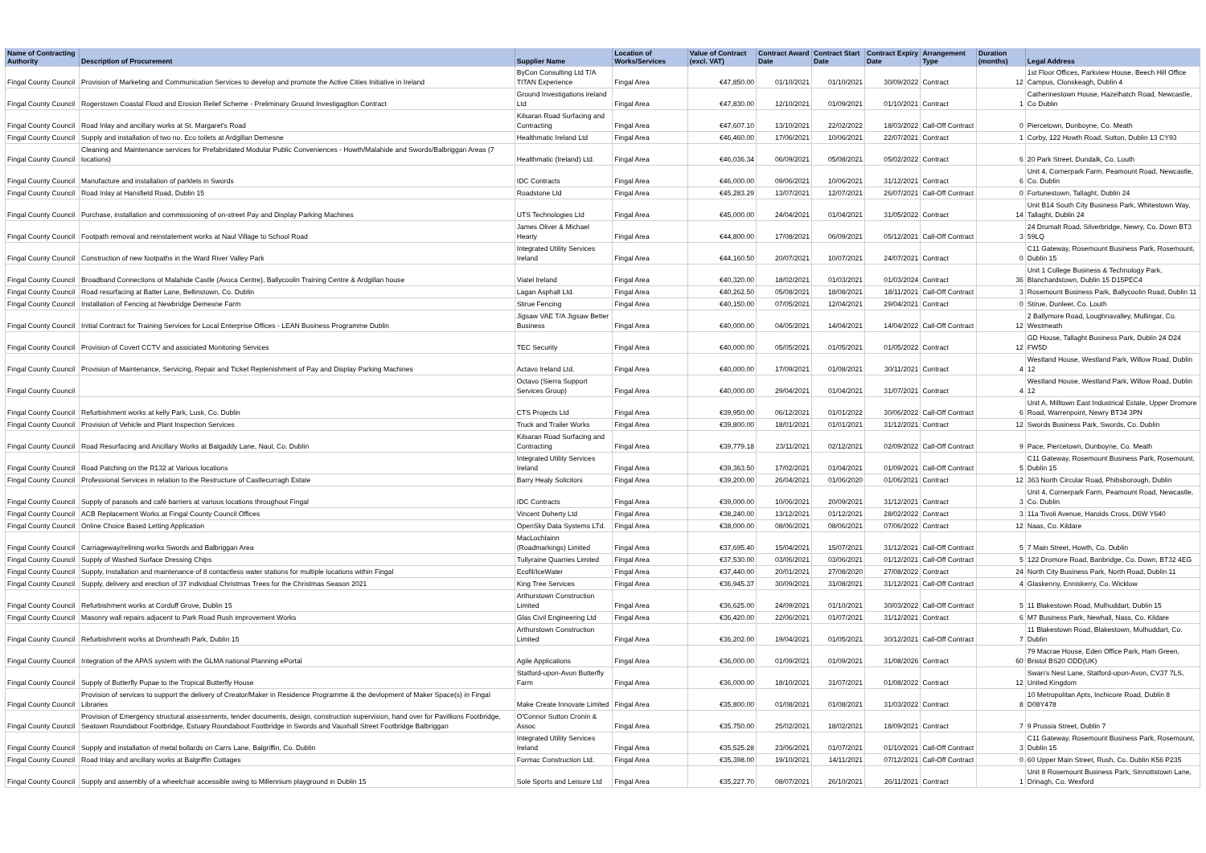| Name of Contracting Authority | Description of Procurement | Supplier Name | Location of Works/Services | Value of Contract (excl. VAT) | Contract Award Date | Contract Start Date | Contract Expiry Date | Arrangement Type | Duration (months) | Legal Address |
| --- | --- | --- | --- | --- | --- | --- | --- | --- | --- | --- |
| Fingal County Council | Provision of Marketing and Communication Services to develop and promote the Active Cities Initiative in Ireland | ByCon Consulting Ltd T/A TITAN Experience | Fingal Area | €47,850.00 | 01/10/2021 | 01/10/2021 | 30/09/2022 | Contract | 12 | 1st Floor Offices, Parkview House, Beech Hill Office Campus, Clonskeagh, Dublin 4 |
| Fingal County Council | Rogerstown Coastal Flood and Erosion Relief Scheme - Preliminary Ground Investigagtion Contract | Ground Investigations ireland Ltd | Fingal Area | €47,830.00 | 12/10/2021 | 01/09/2021 | 01/10/2021 | Contract | 1 | Catherinestown House, Hazelhatch Road, Newcastle, Co Dublin |
| Fingal County Council | Road Inlay and ancillary works at St. Margaret's Road | Kilsaran Road Surfacing and Contracting | Fingal Area | €47,607.10 | 13/10/2021 | 22/02/2022 | 18/03/2022 | Call-Off Contract | 0 | Piercetown, Dunboyne, Co. Meath |
| Fingal County Council | Supply and installation of two no. Eco toilets at Ardgillan Demesne | Healthmatic Ireland Ltd | Fingal Area | €46,460.00 | 17/06/2021 | 10/06/2021 | 22/07/2021 | Contract | 1 | Corby, 122 Howth Road, Sutton, Dublin 13 CY93 |
| Fingal County Council | Cleaning and Maintenance services for Prefabridated Modular Public Conveniences - Howth/Malahide and Swords/Balbriggan Areas (7 locations) | Healthmatic (Ireland) Ltd. | Fingal Area | €46,036.34 | 06/09/2021 | 05/08/2021 | 05/02/2022 | Contract | 6 | 20 Park Street, Dundalk, Co. Louth |
| Fingal County Council | Manufacture and installation of parklets in Swords | IDC Contracts | Fingal Area | €46,000.00 | 09/06/2021 | 10/06/2021 | 31/12/2021 | Contract | 6 | Unit 4, Cornerpark Farm, Peamount Road, Newcastle, Co. Dublin |
| Fingal County Council | Road Inlay at Hansfield Road, Dublin 15 | Roadstone Ltd | Fingal Area | €45,283.29 | 13/07/2021 | 12/07/2021 | 26/07/2021 | Call-Off Contract | 0 | Fortunestown, Tallaght, Dublin 24 |
| Fingal County Council | Purchase, installation and commissioning of on-street Pay and Display Parking Machines | UTS Technologies Ltd | Fingal Area | €45,000.00 | 24/04/2021 | 01/04/2021 | 31/05/2022 | Contract | 14 | Unit B14 South City Business Park, Whitestown Way, Tallaght, Dublin 24 |
| Fingal County Council | Footpath removal and reinstatement works at Naul Village to School Road | James Oliver & Michael Hearty | Fingal Area | €44,800.00 | 17/08/2021 | 06/09/2021 | 05/12/2021 | Call-Off Contract | 3 | 24 Drumalt Road, Silverbridge, Newry, Co. Down BT3 59LQ |
| Fingal County Council | Construction of new footpaths in the Ward River Valley Park | Integrated Utility Services Ireland | Fingal Area | €44,160.50 | 20/07/2021 | 10/07/2021 | 24/07/2021 | Contract | 0 | C11 Gateway, Rosemount Business Park, Rosemount, Dublin 15 |
| Fingal County Council | Broadband Connections ot Malahide Castle (Avoca Centre), Ballycoolin Training Centre & Ardgillan house | Viatel Ireland | Fingal Area | €40,320.00 | 18/02/2021 | 01/03/2021 | 01/03/2024 | Contract | 36 | Unit 1 College Business & Technology Park, Blanchardstown, Dublin 15 D15PEC4 |
| Fingal County Council | Road resurfacing at Batter Lane, Bellinstown, Co. Dublin | Lagan Asphalt Ltd. | Fingal Area | €40,262.50 | 05/08/2021 | 18/08/2021 | 18/11/2021 | Call-Off Contract | 3 | Rosemount Business Park, Ballycoolin Road, Dublin 11 |
| Fingal County Council | Installation of Fencing at Newbridge Demesne Farm | Stirue Fencing | Fingal Area | €40,150.00 | 07/05/2021 | 12/04/2021 | 29/04/2021 | Contract | 0 | Stirue, Dunleer, Co. Louth |
| Fingal County Council | Initial Contract for Training Services for Local Enterprise Offices - LEAN Business Programme Dublin | Jigsaw VAE T/A Jigsaw Better Business | Fingal Area | €40,000.00 | 04/05/2021 | 14/04/2021 | 14/04/2022 | Call-Off Contract | 12 | 2 Ballymore Road, Loughnavalley, Mullingar, Co. Westmeath |
| Fingal County Council | Provision of Covert CCTV and assiciated Monitoring Services | TEC Security | Fingal Area | €40,000.00 | 05/05/2021 | 01/05/2021 | 01/05/2022 | Contract | 12 | GD House, Tallaght Business Park, Dublin 24 D24 FW5D |
| Fingal County Council | Provision of Maintenance, Servicing, Repair and Ticket Replenishment of Pay and Display Parking Machines | Actavo Ireland Ltd. | Fingal Area | €40,000.00 | 17/09/2021 | 01/08/2021 | 30/11/2021 | Contract | 4 | Westland House, Westland Park, Willow Road, Dublin 12 |
| Fingal County Council | | Octavo (Sierra Support Services Group) | Fingal Area | €40,000.00 | 29/04/2021 | 01/04/2021 | 31/07/2021 | Contract | 4 | Westland House, Westland Park, Willow Road, Dublin 12 |
| Fingal County Council | Refurbishment works at kelly Park, Lusk, Co. Dublin | CTS Projects Ltd | Fingal Area | €39,950.00 | 06/12/2021 | 01/01/2022 | 30/06/2022 | Call-Off Contract | 6 | Unit A, Milltown East Industrical Estate, Upper Dromore Road, Warrenpoint, Newry BT34 3PN |
| Fingal County Council | Provision of Vehicle and Plant Inspection Services | Truck and Trailer Works | Fingal Area | €39,800.00 | 18/01/2021 | 01/01/2021 | 31/12/2021 | Contract | 12 | Swords Business Park, Swords, Co. Dublin |
| Fingal County Council | Road Resurfacing and Ancillary Works at Balgaddy Lane, Naul, Co. Dublin | Kilsaran Road Surfacing and Contracting | Fingal Area | €39,779.18 | 23/11/2021 | 02/12/2021 | 02/09/2022 | Call-Off Contract | 9 | Pace, Piercetown, Dunboyne, Co. Meath |
| Fingal County Council | Road Patching on the R132 at Various locations | Integrated Utility Services Ireland | Fingal Area | €39,363.50 | 17/02/2021 | 01/04/2021 | 01/09/2021 | Call-Off Contract | 5 | C11 Gateway, Rosemount Business Park, Rosemount, Dublin 15 |
| Fingal County Council | Professional Services in relation to the Restructure of Castlecurragh Estate | Barry Healy Solicitors | Fingal Area | €39,200.00 | 26/04/2021 | 01/06/2020 | 01/06/2021 | Contract | 12 | 363 North Circular Road, Phibsborough, Dublin |
| Fingal County Council | Supply of parasols and café barriers at various locations throughout Fingal | IDC Contracts | Fingal Area | €39,000.00 | 10/06/2021 | 20/09/2021 | 31/12/2021 | Contract | 3 | Unit 4, Cornerpark Farm, Peamount Road, Newcastle, Co. Dublin |
| Fingal County Council | ACB Replacement Works at Fingal County Council Offices | Vincent Doherty Ltd | Fingal Area | €38,240.00 | 13/12/2021 | 01/12/2021 | 28/02/2022 | Contract | 3 | 11a Tivoli Avenue, Harolds Cross, D6W Y640 |
| Fingal County Council | Online Choice Based Letting Application | OpenSky Data Systems LTd. | Fingal Area | €38,000.00 | 08/06/2021 | 08/06/2021 | 07/06/2022 | Contract | 12 | Naas, Co. Kildare |
| Fingal County Council | Carriageway/relining works Swords and Balbriggan Area | MacLochlainn (Roadmarkings) Limited | Fingal Area | €37,695.40 | 15/04/2021 | 15/07/2021 | 31/12/2021 | Call-Off Contract | 5 | 7 Main Street, Howth, Co. Dublin |
| Fingal County Council | Supply of Washed Surface Dressing Chips | Tullyraine Quarries Limited | Fingal Area | €37,530.00 | 03/06/2021 | 03/06/2021 | 01/12/2021 | Call-Off Contract | 5 | 122 Dromore Road, Banbridge, Co. Down, BT32 4EG |
| Fingal County Council | Supply, Installation and maintenance of 8 contactless water stations for multiple locations within Fingal | Ecofil/IceWater | Fingal Area | €37,440.00 | 20/01/2021 | 27/08/2020 | 27/08/2022 | Contract | 24 | North City Business Park, North Road, Dublin 11 |
| Fingal County Council | Supply, delivery and erection of 37 individual Christmas Trees for the Christmas Season 2021 | King Tree Services | Fingal Area | €36,945.37 | 30/09/2021 | 31/08/2021 | 31/12/2021 | Call-Off Contract | 4 | Glaskenny, Enniskerry, Co. Wicklow |
| Fingal County Council | Refurbishment works at Corduff Grove, Dublin 15 | Arthurstown Construction Limited | Fingal Area | €36,625.00 | 24/09/2021 | 01/10/2021 | 30/03/2022 | Call-Off Contract | 5 | 11 Blakestown Road, Mulhuddart, Dublin 15 |
| Fingal County Council | Masonry wall repairs adjacent to Park Road Rush improvement Works | Glas Civil Engineering Ltd | Fingal Area | €36,420.00 | 22/06/2021 | 01/07/2021 | 31/12/2021 | Contract | 6 | M7 Business Park, Newhall, Nass, Co. Kildare |
| Fingal County Council | Refurbishment works at Dromheath Park, Dublin 15 | Arthurstown Construction Limited | Fingal Area | €36,202.00 | 19/04/2021 | 01/05/2021 | 30/12/2021 | Call-Off Contract | 7 | 11 Blakestown Road, Blakestown, Mulhuddart, Co. Dublin |
| Fingal County Council | Integration of the APAS system with the GLMA national Planning ePortal | Agile Applications | Fingal Area | €36,000.00 | 01/09/2021 | 01/09/2021 | 31/08/2026 | Contract | 60 | 79 Macrae House, Eden Office Park, Ham Green, Bristol BS20 ODD(UK) |
| Fingal County Council | Supply of Butterfly Pupae to the Tropical Butterfly House | Statford-upon-Avon Butterfly Farm | Fingal Area | €36,000.00 | 18/10/2021 | 31/07/2021 | 01/08/2022 | Contract | 12 | Swan's Nest Lane, Statford-upon-Avon, CV37 7LS, United Kingdom |
| Fingal County Council | Provision of services to support the delivery of Creator/Maker in Residence Programme & the devlopment of Maker Space(s) in Fingal Libraries | Make Create Innovate Limited | Fingal Area | €35,800.00 | 01/08/2021 | 01/08/2021 | 31/03/2022 | Contract | 8 | 10 Metropolitan Apts, Inchicore Road, Dublin 8 D08Y478 |
| Fingal County Council | Provision of Emergency structural assessments, tender documents, design, construction supervision, hand over for Pavillions Footbridge, Seatown Roundabout Footbridge, Estuary Roundabout Footbridge in Swords and Vauxhall Street Footbridge Balbriggan | O'Connor Sutton Cronin & Assoc | Fingal Area | €35,750.00 | 25/02/2021 | 18/02/2021 | 18/09/2021 | Contract | 7 | 9 Prussia Street, Dublin 7 |
| Fingal County Council | Supply and installation of metal bollards on Carrs Lane, Balgriffin, Co. Dublin | Integrated Utility Services Ireland | Fingal Area | €35,525.28 | 23/06/2021 | 01/07/2021 | 01/10/2021 | Call-Off Contract | 3 | C11 Gateway, Rosemount Business Park, Rosemount, Dublin 15 |
| Fingal County Council | Road Inlay and ancillary works at Balgriffin Cottages | Formac Construction Ltd. | Fingal Area | €35,398.00 | 19/10/2021 | 14/11/2021 | 07/12/2021 | Call-Off Contract | 0 | 60 Upper Main Street, Rush, Co. Dublin K56 P235 |
| Fingal County Council | Supply and assembly of a wheelchair accessible swing to Millennium playground in Dublin 15 | Sole Sports and Leisure Ltd | Fingal Area | €35,227.70 | 08/07/2021 | 26/10/2021 | 26/11/2021 | Contract | 1 | Unit 8 Rosemount Business Park, Sinnottstown Lane, Drinagh, Co. Wexford |